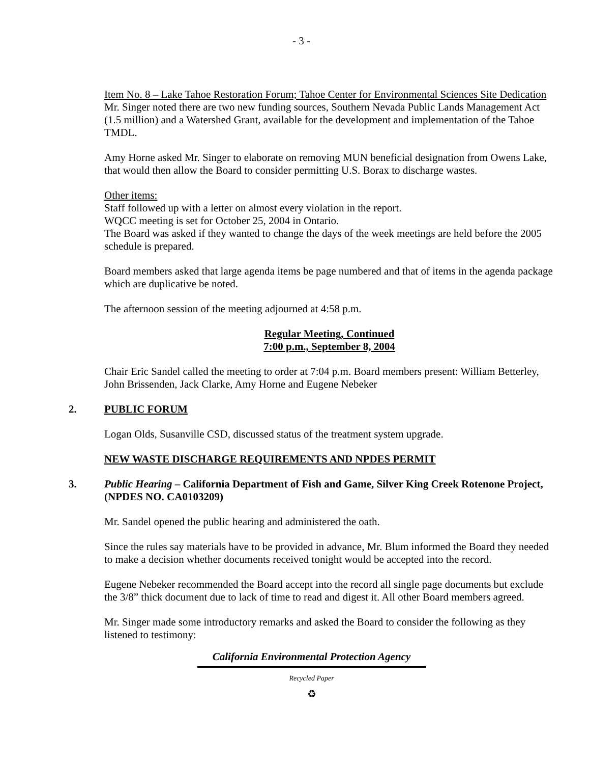- 3 -
Item No. 8 – Lake Tahoe Restoration Forum; Tahoe Center for Environmental Sciences Site Dedication
Mr. Singer noted there are two new funding sources, Southern Nevada Public Lands Management Act (1.5 million) and a Watershed Grant, available for the development and implementation of the Tahoe TMDL.
Amy Horne asked Mr. Singer to elaborate on removing MUN beneficial designation from Owens Lake, that would then allow the Board to consider permitting U.S. Borax to discharge wastes.
Other items:
Staff followed up with a letter on almost every violation in the report.
WQCC meeting is set for October 25, 2004 in Ontario.
The Board was asked if they wanted to change the days of the week meetings are held before the 2005 schedule is prepared.
Board members asked that large agenda items be page numbered and that of items in the agenda package which are duplicative be noted.
The afternoon session of the meeting adjourned at 4:58 p.m.
Regular Meeting, Continued
7:00 p.m., September 8, 2004
Chair Eric Sandel called the meeting to order at 7:04 p.m. Board members present: William Betterley, John Brissenden, Jack Clarke, Amy Horne and Eugene Nebeker
2. PUBLIC FORUM
Logan Olds, Susanville CSD, discussed status of the treatment system upgrade.
NEW WASTE DISCHARGE REQUIREMENTS AND NPDES PERMIT
3. Public Hearing – California Department of Fish and Game, Silver King Creek Rotenone Project, (NPDES NO. CA0103209)
Mr. Sandel opened the public hearing and administered the oath.
Since the rules say materials have to be provided in advance, Mr. Blum informed the Board they needed to make a decision whether documents received tonight would be accepted into the record.
Eugene Nebeker recommended the Board accept into the record all single page documents but exclude the 3/8” thick document due to lack of time to read and digest it. All other Board members agreed.
Mr. Singer made some introductory remarks and asked the Board to consider the following as they listened to testimony:
California Environmental Protection Agency
Recycled Paper
♻